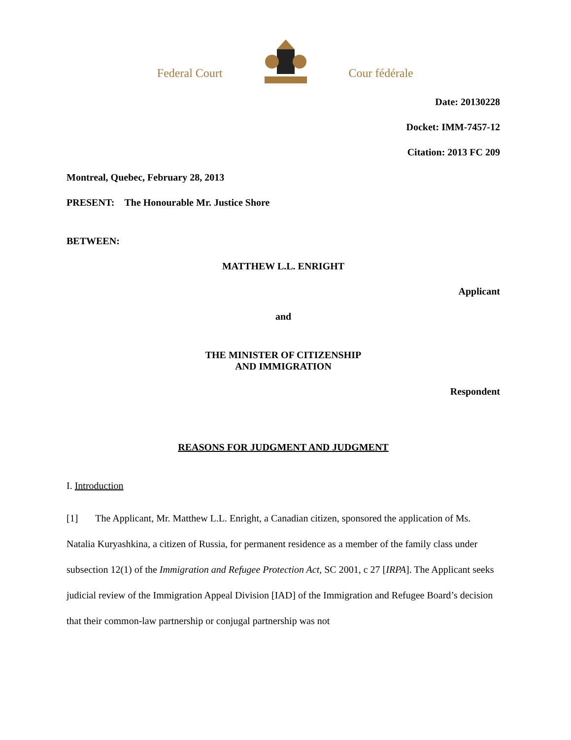Federal Court
Cour fédérale
Date: 20130228
Docket: IMM-7457-12
Citation: 2013 FC 209
Montreal, Quebec, February 28, 2013
PRESENT: The Honourable Mr. Justice Shore
BETWEEN:
MATTHEW L.L. ENRIGHT
Applicant
and
THE MINISTER OF CITIZENSHIP
AND IMMIGRATION
Respondent
REASONS FOR JUDGMENT AND JUDGMENT
I. Introduction
[1] The Applicant, Mr. Matthew L.L. Enright, a Canadian citizen, sponsored the application of Ms. Natalia Kuryashkina, a citizen of Russia, for permanent residence as a member of the family class under subsection 12(1) of the Immigration and Refugee Protection Act, SC 2001, c 27 [IRPA]. The Applicant seeks judicial review of the Immigration Appeal Division [IAD] of the Immigration and Refugee Board’s decision that their common-law partnership or conjugal partnership was not